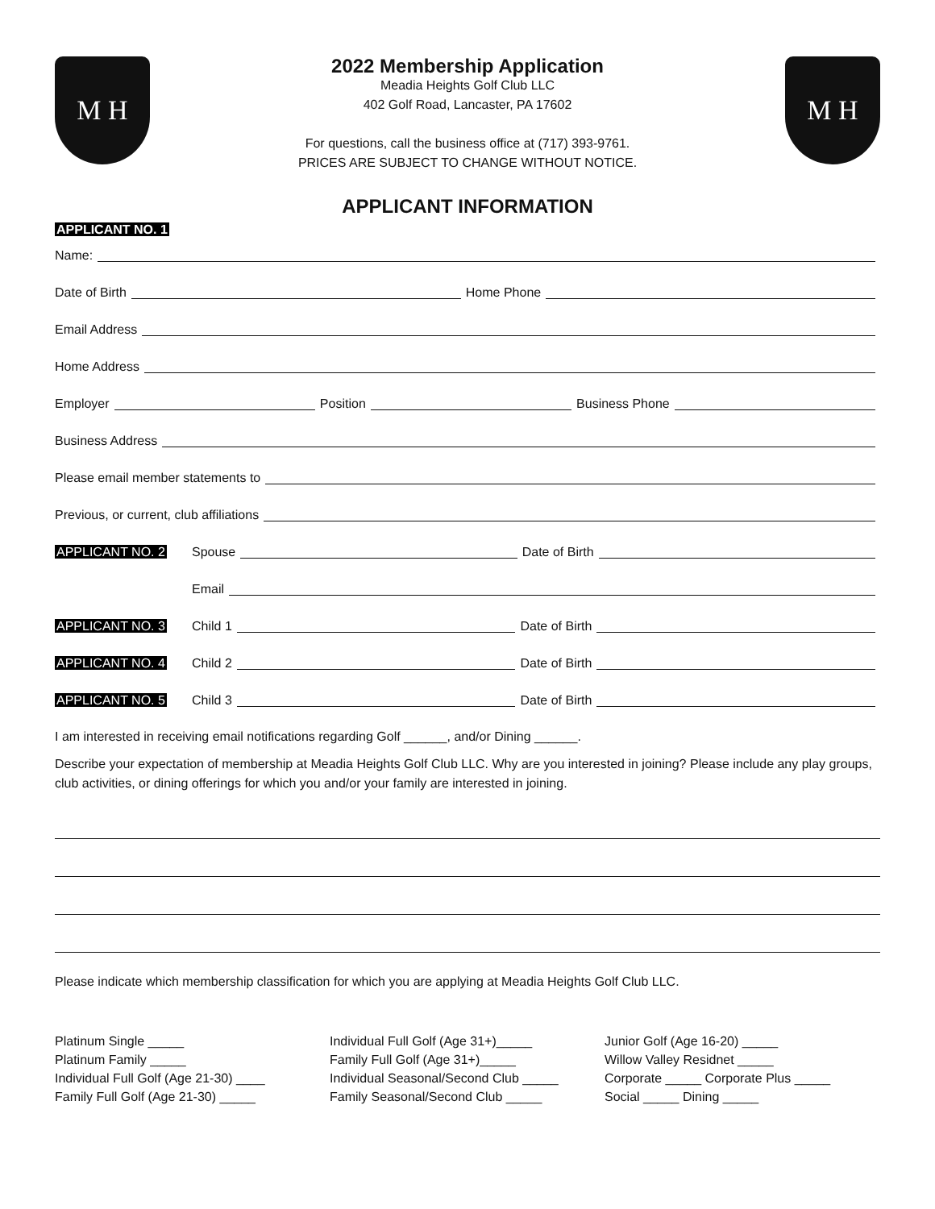M H
2022 Membership Application
Meadia Heights Golf Club LLC
402 Golf Road, Lancaster, PA 17602
For questions, call the business office at (717) 393-9761.
PRICES ARE SUBJECT TO CHANGE WITHOUT NOTICE.
M H
APPLICANT INFORMATION
APPLICANT NO. 1
Name:
Date of Birth Home Phone
Email Address
Home Address
Employer Position Business Phone
Business Address
Please email member statements to
Previous, or current, club affiliations
APPLICANT NO. 2 Spouse Date of Birth
Email
APPLICANT NO. 3 Child 1 Date of Birth
APPLICANT NO. 4 Child 2 Date of Birth
APPLICANT NO. 5 Child 3 Date of Birth
I am interested in receiving email notifications regarding Golf ______, and/or Dining ______.
Describe your expectation of membership at Meadia Heights Golf Club LLC. Why are you interested in joining? Please include any play groups, club activities, or dining offerings for which you and/or your family are interested in joining.
Please indicate which membership classification for which you are applying at Meadia Heights Golf Club LLC.
Platinum Single _____
Platinum Family _____
Individual Full Golf (Age 21-30) ____
Family Full Golf (Age 21-30) _____
Individual Full Golf (Age 31+)_____
Family Full Golf (Age 31+)_____
Individual Seasonal/Second Club _____
Family Seasonal/Second Club _____
Junior Golf (Age 16-20) _____
Willow Valley Residnet _____
Corporate _____ Corporate Plus _____
Social _____ Dining _____